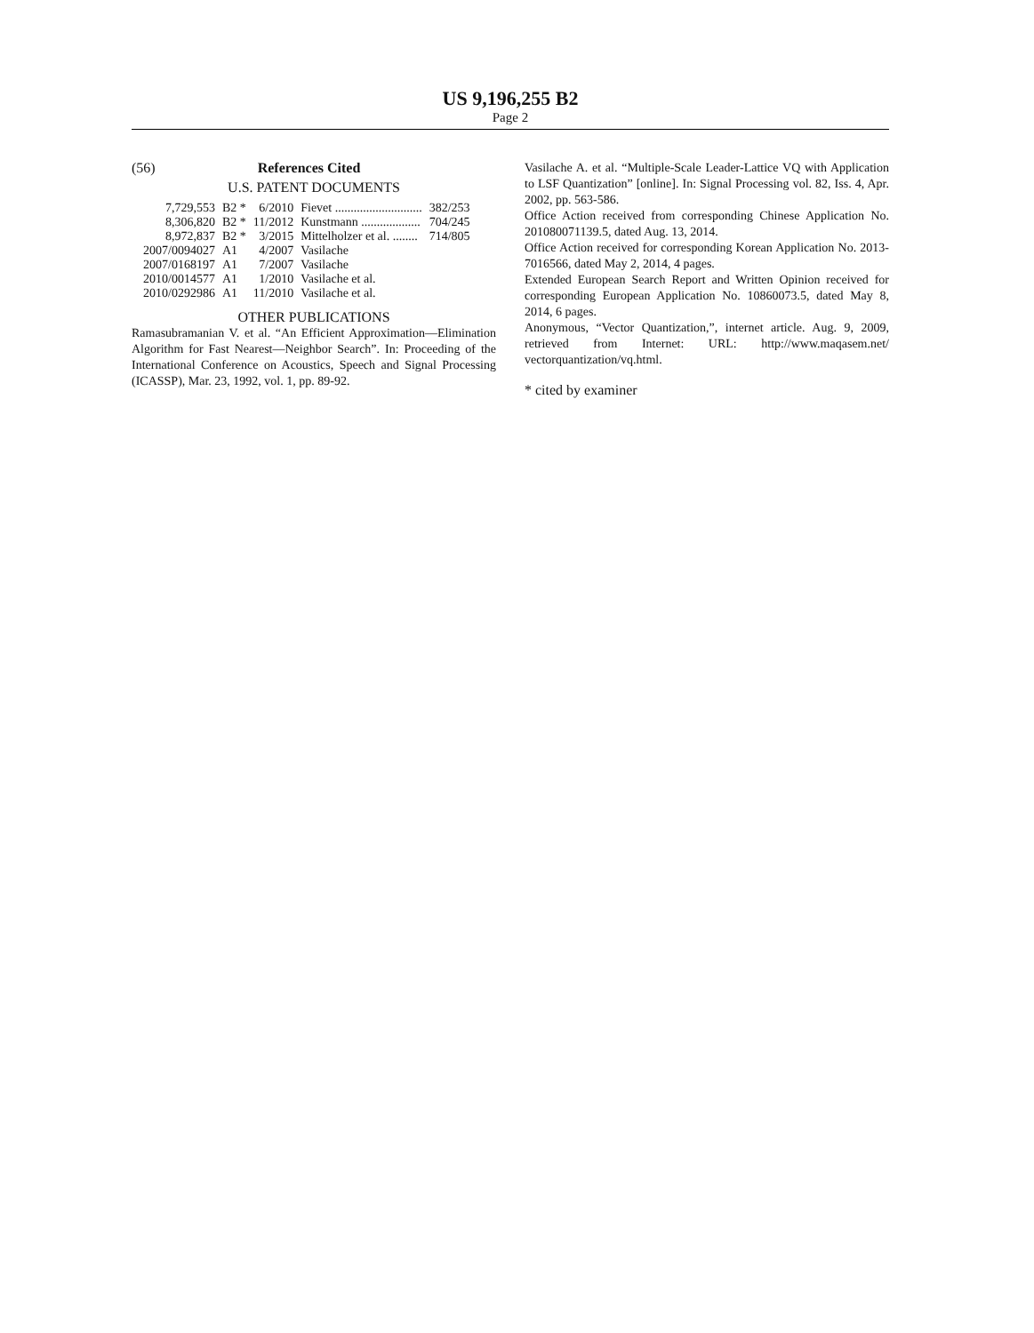US 9,196,255 B2
Page 2
(56) References Cited
U.S. PATENT DOCUMENTS
| 7,729,553 | B2 * | 6/2010 | Fievet ............................ | 382/253 |
| 8,306,820 | B2 * | 11/2012 | Kunstmann ................... | 704/245 |
| 8,972,837 | B2 * | 3/2015 | Mittelholzer et al. ........ | 714/805 |
| 2007/0094027 | A1 | 4/2007 | Vasilache | |
| 2007/0168197 | A1 | 7/2007 | Vasilache | |
| 2010/0014577 | A1 | 1/2010 | Vasilache et al. | |
| 2010/0292986 | A1 | 11/2010 | Vasilache et al. | |
OTHER PUBLICATIONS
Ramasubramanian V. et al. “An Efficient Approximation—Elimination Algorithm for Fast Nearest—Neighbor Search”. In: Proceeding of the International Conference on Acoustics, Speech and Signal Processing (ICASSP), Mar. 23, 1992, vol. 1, pp. 89-92.
Vasilache A. et al. “Multiple-Scale Leader-Lattice VQ with Application to LSF Quantization” [online]. In: Signal Processing vol. 82, Iss. 4, Apr. 2002, pp. 563-586.
Office Action received from corresponding Chinese Application No. 201080071139.5, dated Aug. 13, 2014.
Office Action received for corresponding Korean Application No. 2013-7016566, dated May 2, 2014, 4 pages.
Extended European Search Report and Written Opinion received for corresponding European Application No. 10860073.5, dated May 8, 2014, 6 pages.
Anonymous, “Vector Quantization,”, internet article. Aug. 9, 2009, retrieved from Internet: URL: http://www.maqasem.net/ vectorquantization/vq.html.
* cited by examiner